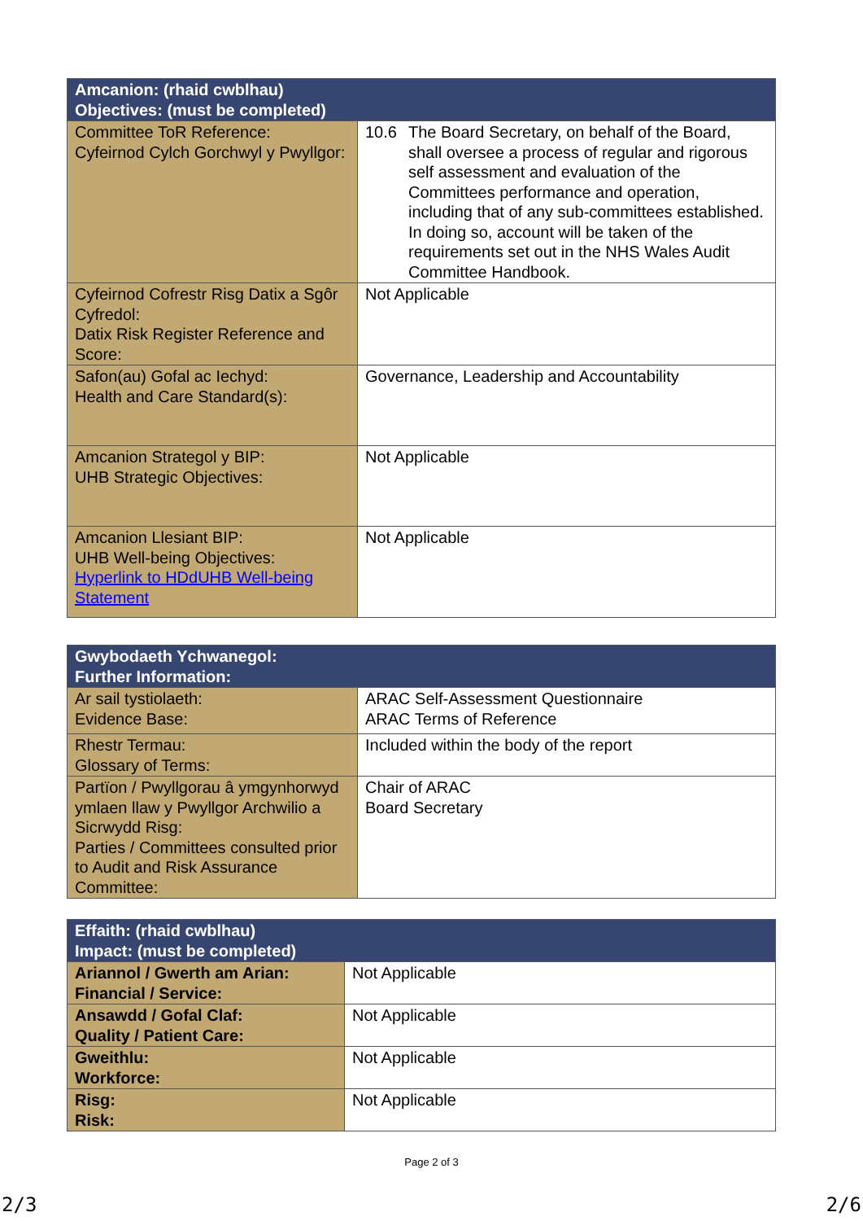| Amcanion: (rhaid cwblhau) Objectives: (must be completed) | |
| --- | --- |
| Committee ToR Reference: Cyfeirnod Cylch Gorchwyl y Pwyllgor: | 10.6 The Board Secretary, on behalf of the Board, shall oversee a process of regular and rigorous self assessment and evaluation of the Committees performance and operation, including that of any sub-committees established. In doing so, account will be taken of the requirements set out in the NHS Wales Audit Committee Handbook. |
| Cyfeirnod Cofrestr Risg Datix a Sgôr Cyfredol: Datix Risk Register Reference and Score: | Not Applicable |
| Safon(au) Gofal ac Iechyd: Health and Care Standard(s): | Governance, Leadership and Accountability |
| Amcanion Strategol y BIP: UHB Strategic Objectives: | Not Applicable |
| Amcanion Llesiant BIP: UHB Well-being Objectives: Hyperlink to HDdUHB Well-being Statement | Not Applicable |
| Gwybodaeth Ychwanegol: Further Information: | |
| --- | --- |
| Ar sail tystiolaeth: Evidence Base: | ARAC Self-Assessment Questionnaire ARAC Terms of Reference |
| Rhestr Termau: Glossary of Terms: | Included within the body of the report |
| Partïon / Pwyllgorau â ymgynhorwyd ymlaen llaw y Pwyllgor Archwilio a Sicrwydd Risg: Parties / Committees consulted prior to Audit and Risk Assurance Committee: | Chair of ARAC Board Secretary |
| Effaith: (rhaid cwblhau) Impact: (must be completed) | |
| --- | --- |
| Ariannol / Gwerth am Arian: Financial / Service: | Not Applicable |
| Ansawdd / Gofal Claf: Quality / Patient Care: | Not Applicable |
| Gweithlu: Workforce: | Not Applicable |
| Risg: Risk: | Not Applicable |
Page 2 of 3
2/3 2/6